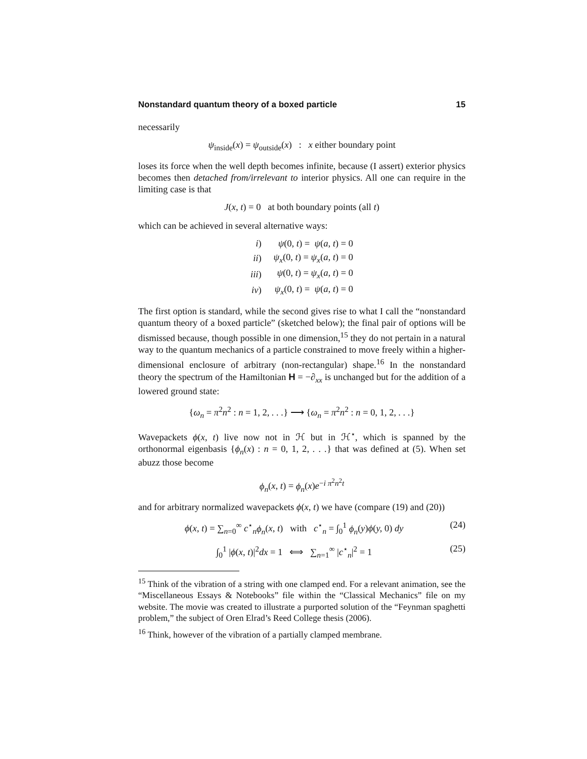Nonstandard quantum theory of a boxed particle 15
necessarily
ψ<sub>inside</sub>(x) = ψ<sub>outside</sub>(x) : x either boundary point
loses its force when the well depth becomes infinite, because (I assert) exterior physics becomes then detached from/irrelevant to interior physics. All one can require in the limiting case is that
J(x, t) = 0 at both boundary points (all t)
which can be achieved in several alternative ways:
| i ) | ψ (0 , t ) = ψ ( a, t ) = 0 |
| ii ) | ψ<sub>x</sub> (0 , t ) = ψ<sub>x</sub> ( a, t ) = 0 |
| iii ) | ψ (0 , t ) = ψ<sub>x</sub> ( a, t ) = 0 |
| iv ) | ψ<sub>x</sub> (0 , t ) = ψ ( a, t ) = 0 |
The first option is standard, while the second gives rise to what I call the “nonstandard quantum theory of a boxed particle” (sketched below); the final pair of options will be dismissed because, though possible in one dimension,<sup>15</sup> they do not pertain in a natural way to the quantum mechanics of a particle constrained to move freely within a higher-dimensional enclosure of arbitrary (non-rectangular) shape.<sup>16</sup> In the nonstandard theory the spectrum of the Hamiltonian H = −∂<sub>xx</sub> is unchanged but for the addition of a lowered ground state:
{ω<sub>n</sub> = π<sup>2</sup>n<sup>2</sup> : n = 1, 2, . . .} ⟶ {ω<sub>n</sub> = π<sup>2</sup>n<sup>2</sup> : n = 0, 1, 2, . . .}
Wavepackets ϕ(x, t) live now not in ℋ but in ℋ<sup>⋆</sup>, which is spanned by the orthonormal eigenbasis {ϕ<sub>n</sub>(x) : n = 0, 1, 2, . . .} that was defined at (5). When set abuzz those become
ϕ<sub>n</sub>(x, t) = ϕ<sub>n</sub>(x)e<sup>−i π<sup>2</sup>n<sup>2</sup>t</sup>
and for arbitrary normalized wavepackets ϕ(x, t) we have (compare (19) and (20))
ϕ(x, t) = ∑<sub>n=0</sub><sup>∞</sup> c<sup>⋆</sup><sub>n</sub>ϕ<sub>n</sub>(x, t) with c<sup>⋆</sup><sub>n</sub> = ∫<sub>0</sub><sup>1</sup> ϕ<sub>n</sub>(y)ϕ(y, 0) dy (24)
∫<sub>0</sub><sup>1</sup> |ϕ(x, t)|<sup>2</sup>dx = 1 ⟺ ∑<sub>n=1</sub><sup>∞</sup> |c<sup>⋆</sup><sub>n</sub>|<sup>2</sup> = 1 (25)
<sup>15</sup> Think of the vibration of a string with one clamped end. For a relevant animation, see the “Miscellaneous Essays & Notebooks” file within the “Classical Mechanics” file on my website. The movie was created to illustrate a purported solution of the “Feynman spaghetti problem,” the subject of Oren Elrad’s Reed College thesis (2006).
<sup>16</sup> Think, however of the vibration of a partially clamped membrane.